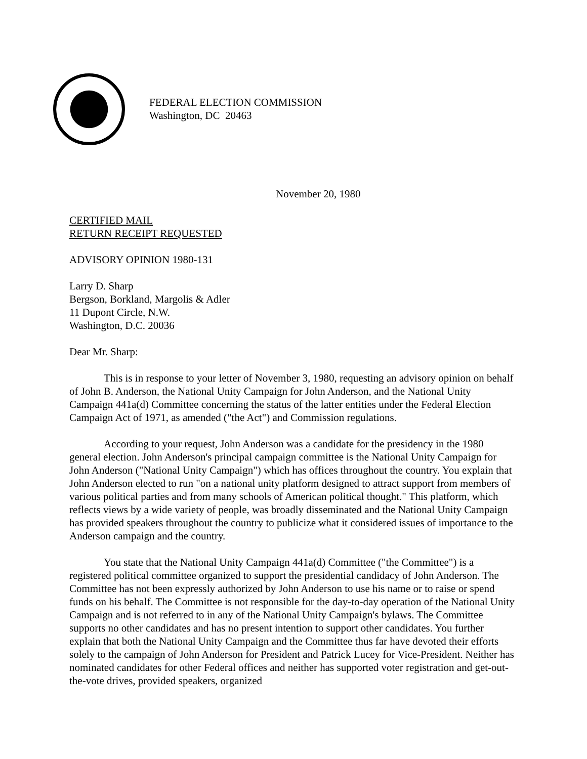FEDERAL ELECTION COMMISSION
Washington, DC 20463
November 20, 1980
CERTIFIED MAIL
RETURN RECEIPT REQUESTED
ADVISORY OPINION 1980-131
Larry D. Sharp
Bergson, Borkland, Margolis & Adler
11 Dupont Circle, N.W.
Washington, D.C. 20036
Dear Mr. Sharp:
This is in response to your letter of November 3, 1980, requesting an advisory opinion on behalf of John B. Anderson, the National Unity Campaign for John Anderson, and the National Unity Campaign 441a(d) Committee concerning the status of the latter entities under the Federal Election Campaign Act of 1971, as amended ("the Act") and Commission regulations.
According to your request, John Anderson was a candidate for the presidency in the 1980 general election. John Anderson's principal campaign committee is the National Unity Campaign for John Anderson ("National Unity Campaign") which has offices throughout the country. You explain that John Anderson elected to run "on a national unity platform designed to attract support from members of various political parties and from many schools of American political thought." This platform, which reflects views by a wide variety of people, was broadly disseminated and the National Unity Campaign has provided speakers throughout the country to publicize what it considered issues of importance to the Anderson campaign and the country.
You state that the National Unity Campaign 441a(d) Committee ("the Committee") is a registered political committee organized to support the presidential candidacy of John Anderson. The Committee has not been expressly authorized by John Anderson to use his name or to raise or spend funds on his behalf. The Committee is not responsible for the day-to-day operation of the National Unity Campaign and is not referred to in any of the National Unity Campaign's bylaws. The Committee supports no other candidates and has no present intention to support other candidates. You further explain that both the National Unity Campaign and the Committee thus far have devoted their efforts solely to the campaign of John Anderson for President and Patrick Lucey for Vice-President. Neither has nominated candidates for other Federal offices and neither has supported voter registration and get-out-the-vote drives, provided speakers, organized